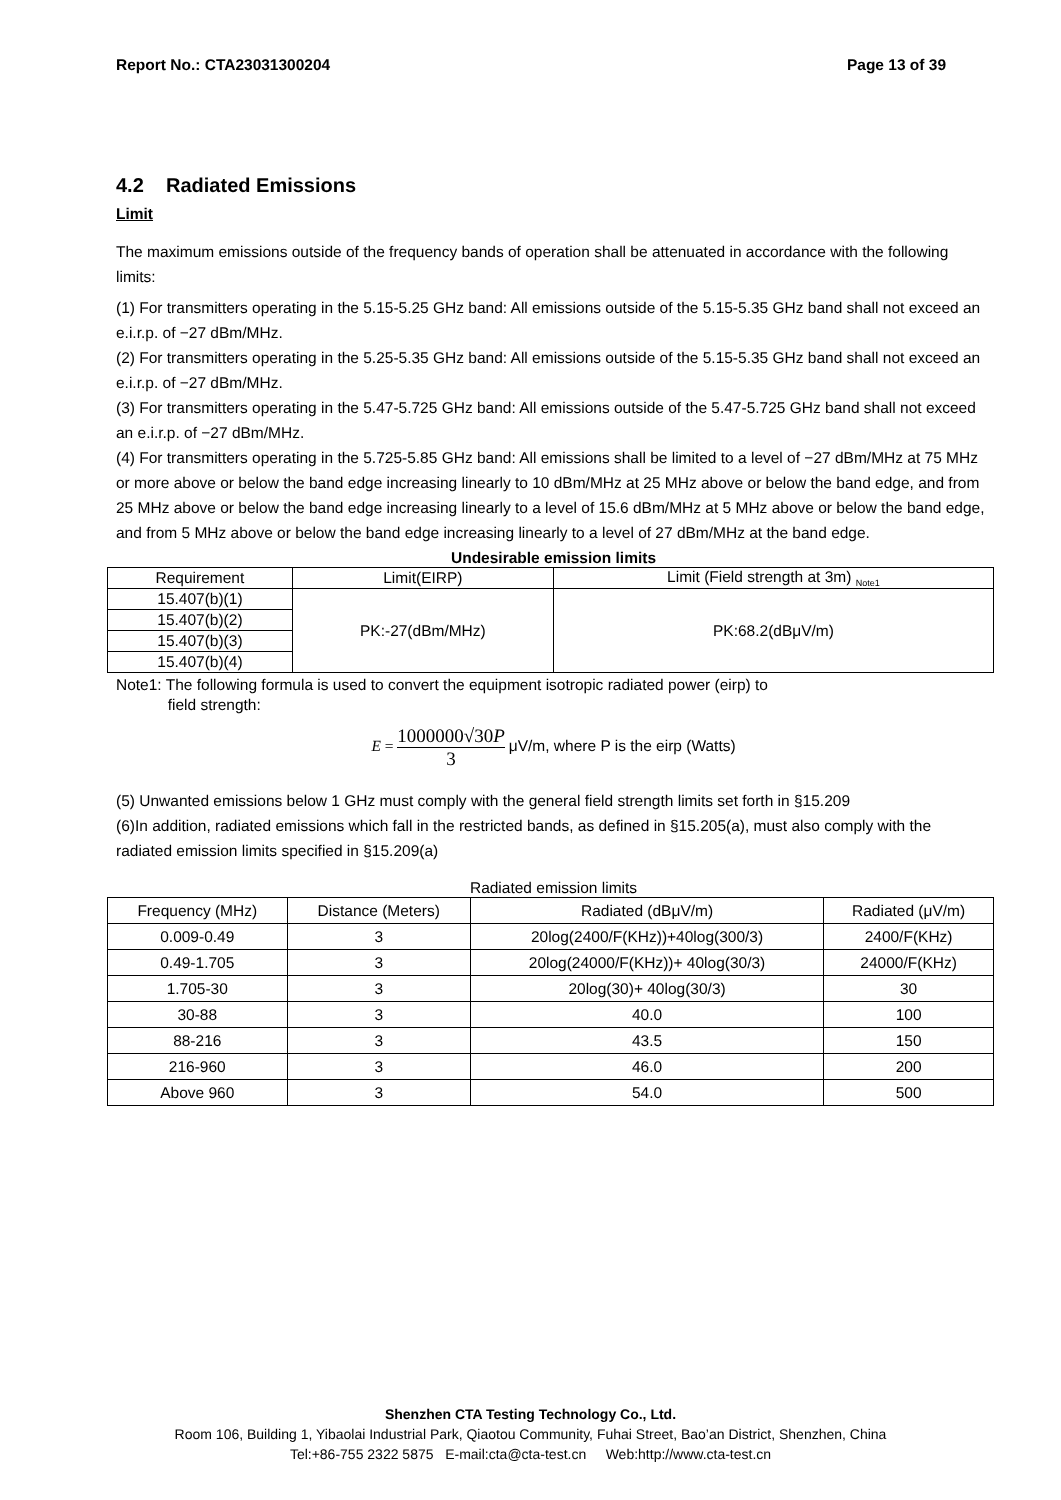Report No.: CTA23031300204 Page 13 of 39
4.2 Radiated Emissions
Limit
The maximum emissions outside of the frequency bands of operation shall be attenuated in accordance with the following limits:
(1) For transmitters operating in the 5.15-5.25 GHz band: All emissions outside of the 5.15-5.35 GHz band shall not exceed an e.i.r.p. of −27 dBm/MHz.
(2) For transmitters operating in the 5.25-5.35 GHz band: All emissions outside of the 5.15-5.35 GHz band shall not exceed an e.i.r.p. of −27 dBm/MHz.
(3) For transmitters operating in the 5.47-5.725 GHz band: All emissions outside of the 5.47-5.725 GHz band shall not exceed an e.i.r.p. of −27 dBm/MHz.
(4) For transmitters operating in the 5.725-5.85 GHz band: All emissions shall be limited to a level of −27 dBm/MHz at 75 MHz or more above or below the band edge increasing linearly to 10 dBm/MHz at 25 MHz above or below the band edge, and from 25 MHz above or below the band edge increasing linearly to a level of 15.6 dBm/MHz at 5 MHz above or below the band edge, and from 5 MHz above or below the band edge increasing linearly to a level of 27 dBm/MHz at the band edge.
Undesirable emission limits
| Requirement | Limit(EIRP) | Limit (Field strength at 3m) <sub>Note1</sub> |
| --- | --- | --- |
| 15.407(b)(1) | PK:-27(dBm/MHz) | PK:68.2(dBμV/m) |
| 15.407(b)(2) | | |
| 15.407(b)(3) | | |
| 15.407(b)(4) | | |
Note1: The following formula is used to convert the equipment isotropic radiated power (eirp) to
field strength:
E = 1000000√30P 3 μV/m, where P is the eirp (Watts)
(5) Unwanted emissions below 1 GHz must comply with the general field strength limits set forth in §15.209
(6)In addition, radiated emissions which fall in the restricted bands, as defined in §15.205(a), must also comply with the radiated emission limits specified in §15.209(a)
Radiated emission limits
| Frequency (MHz) | Distance (Meters) | Radiated (dBμV/m) | Radiated (μV/m) |
| --- | --- | --- | --- |
| 0.009-0.49 | 3 | 20log(2400/F(KHz))+40log(300/3) | 2400/F(KHz) |
| 0.49-1.705 | 3 | 20log(24000/F(KHz))+ 40log(30/3) | 24000/F(KHz) |
| 1.705-30 | 3 | 20log(30)+ 40log(30/3) | 30 |
| 30-88 | 3 | 40.0 | 100 |
| 88-216 | 3 | 43.5 | 150 |
| 216-960 | 3 | 46.0 | 200 |
| Above 960 | 3 | 54.0 | 500 |
Shenzhen CTA Testing Technology Co., Ltd.
Room 106, Building 1, Yibaolai Industrial Park, Qiaotou Community, Fuhai Street, Bao’an District, Shenzhen, China
Tel:+86-755 2322 5875 E-mail:cta@cta-test.cn Web:http://www.cta-test.cn